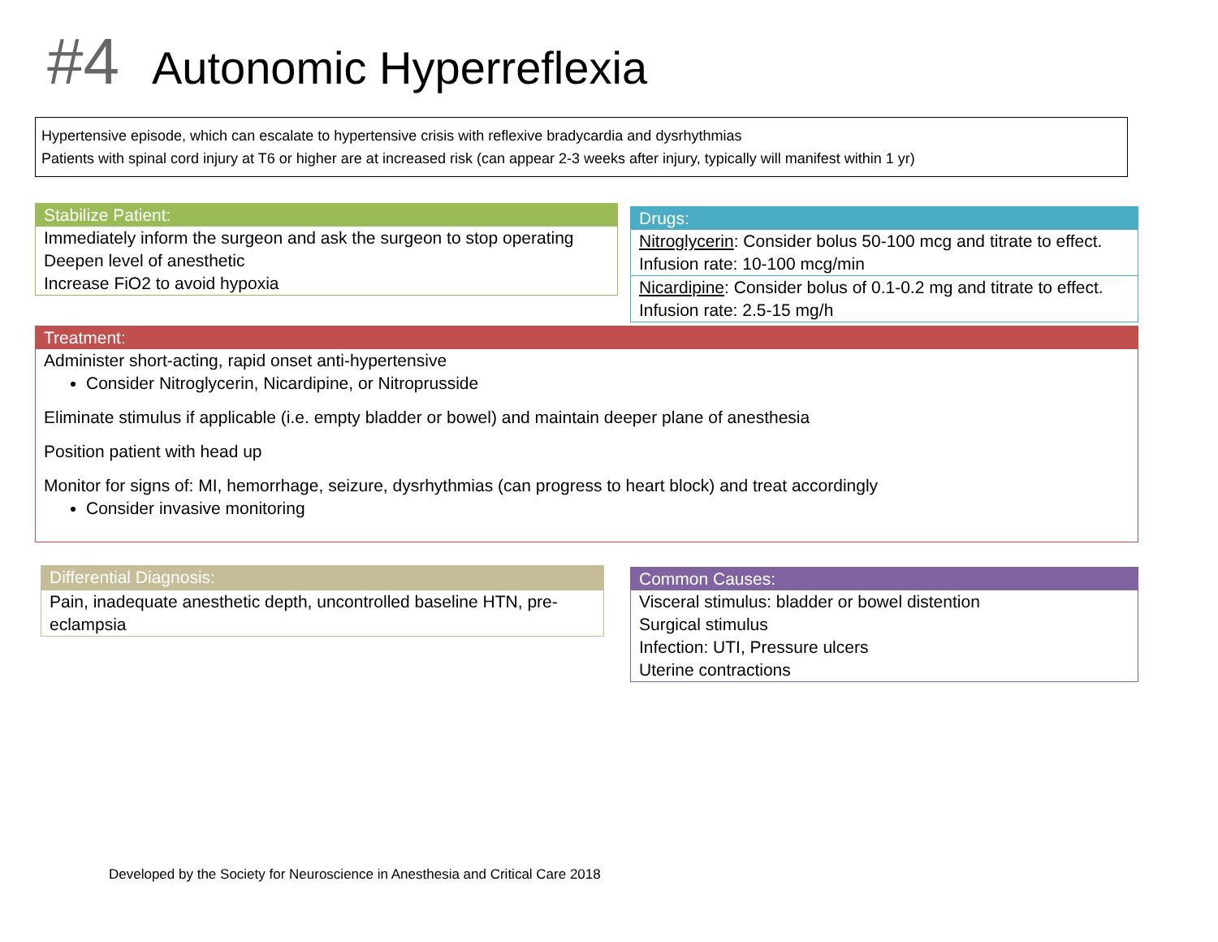#4 Autonomic Hyperreflexia
Hypertensive episode, which can escalate to hypertensive crisis with reflexive bradycardia and dysrhythmias
Patients with spinal cord injury at T6 or higher are at increased risk (can appear 2-3 weeks after injury, typically will manifest within 1 yr)
Stabilize Patient:
Immediately inform the surgeon and ask the surgeon to stop operating
Deepen level of anesthetic
Increase FiO2 to avoid hypoxia
Drugs:
Nitroglycerin: Consider bolus 50-100 mcg and titrate to effect. Infusion rate: 10-100 mcg/min
Nicardipine: Consider bolus of 0.1-0.2 mg and titrate to effect. Infusion rate: 2.5-15 mg/h
Treatment:
Administer short-acting, rapid onset anti-hypertensive
Consider Nitroglycerin, Nicardipine, or Nitroprusside
Eliminate stimulus if applicable (i.e. empty bladder or bowel) and maintain deeper plane of anesthesia
Position patient with head up
Monitor for signs of: MI, hemorrhage, seizure, dysrhythmias (can progress to heart block) and treat accordingly
Consider invasive monitoring
Differential Diagnosis:
Pain, inadequate anesthetic depth, uncontrolled baseline HTN, pre-eclampsia
Common Causes:
Visceral stimulus: bladder or bowel distention
Surgical stimulus
Infection: UTI, Pressure ulcers
Uterine contractions
Developed by the Society for Neuroscience in Anesthesia and Critical Care 2018